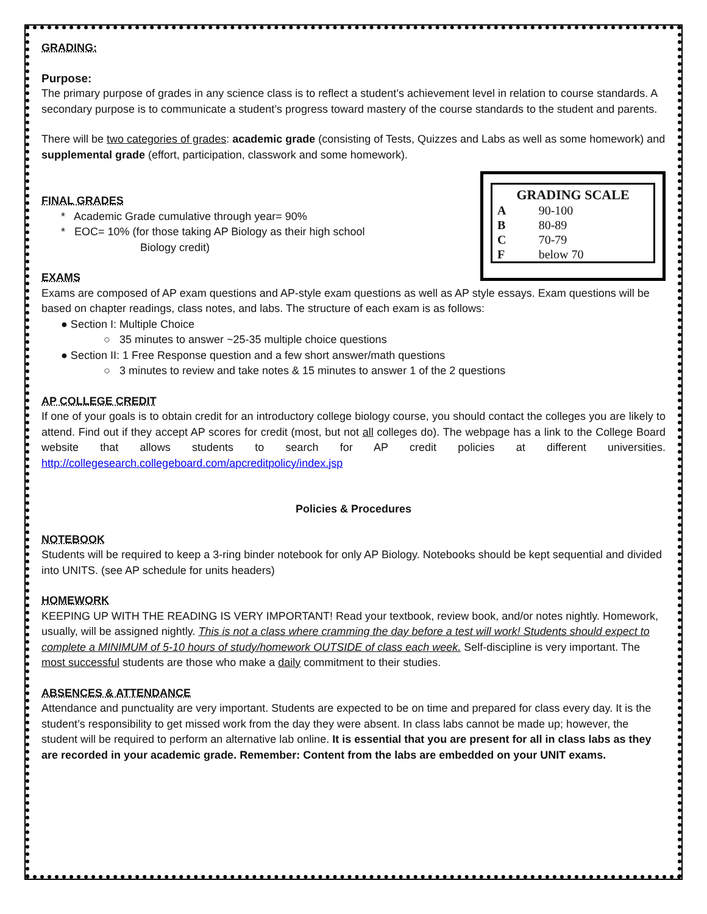GRADING:
Purpose:
The primary purpose of grades in any science class is to reflect a student’s achievement level in relation to course standards. A secondary purpose is to communicate a student’s progress toward mastery of the course standards to the student and parents.
There will be two categories of grades: academic grade (consisting of Tests, Quizzes and Labs as well as some homework) and supplemental grade (effort, participation, classwork and some homework).
| GRADING SCALE | |
| --- | --- |
| A | 90-100 |
| B | 80-89 |
| C | 70-79 |
| F | below 70 |
FINAL GRADES
* Academic Grade cumulative through year= 90%
* EOC= 10% (for those taking AP Biology as their high school
Biology credit)
EXAMS
Exams are composed of AP exam questions and AP-style exam questions as well as AP style essays. Exam questions will be based on chapter readings, class notes, and labs. The structure of each exam is as follows:
● Section I: Multiple Choice
○ 35 minutes to answer ~25-35 multiple choice questions
● Section II: 1 Free Response question and a few short answer/math questions
○ 3 minutes to review and take notes & 15 minutes to answer 1 of the 2 questions
AP COLLEGE CREDIT
If one of your goals is to obtain credit for an introductory college biology course, you should contact the colleges you are likely to attend. Find out if they accept AP scores for credit (most, but not all colleges do). The webpage has a link to the College Board website that allows students to search for AP credit policies at different universities. http://collegesearch.collegeboard.com/apcreditpolicy/index.jsp
Policies & Procedures
NOTEBOOK
Students will be required to keep a 3-ring binder notebook for only AP Biology. Notebooks should be kept sequential and divided into UNITS. (see AP schedule for units headers)
HOMEWORK
KEEPING UP WITH THE READING IS VERY IMPORTANT! Read your textbook, review book, and/or notes nightly. Homework, usually, will be assigned nightly. This is not a class where cramming the day before a test will work! Students should expect to complete a MINIMUM of 5-10 hours of study/homework OUTSIDE of class each week. Self-discipline is very important. The most successful students are those who make a daily commitment to their studies.
ABSENCES & ATTENDANCE
Attendance and punctuality are very important. Students are expected to be on time and prepared for class every day. It is the student’s responsibility to get missed work from the day they were absent. In class labs cannot be made up; however, the student will be required to perform an alternative lab online. It is essential that you are present for all in class labs as they are recorded in your academic grade. Remember: Content from the labs are embedded on your UNIT exams.